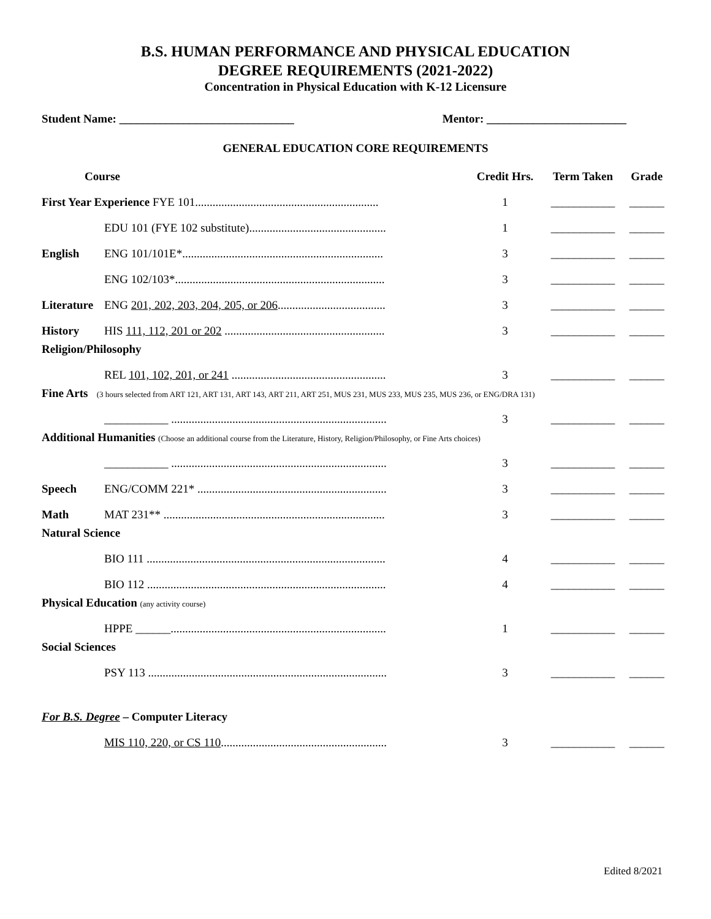B.S. HUMAN PERFORMANCE AND PHYSICAL EDUCATION
DEGREE REQUIREMENTS (2021-2022)
Concentration in Physical Education with K-12 Licensure
Student Name: ______________________________ Mentor: ________________________
GENERAL EDUCATION CORE REQUIREMENTS
| Course | | Credit Hrs. | Term Taken | Grade |
| --- | --- | --- | --- | --- |
| First Year Experience FYE 101............................................................... | | 1 | ___________ | ______ |
| | EDU 101 (FYE 102 substitute)............................................... | 1 | ___________ | ______ |
| English | ENG 101/101E*..................................................................... | 3 | ___________ | ______ |
| | ENG 102/103*........................................................................ | 3 | ___________ | ______ |
| Literature | ENG 201, 202, 203, 204, 205, or 206 ..................................... | 3 | ___________ | ______ |
| History | HIS 111, 112, 201 or 202 ....................................................... | 3 | ___________ | ______ |
| Religion/Philosophy | | | | |
| | REL 101, 102, 201, or 241 ..................................................... | 3 | ___________ | ______ |
| Fine Arts (3 hours selected from ART 121, ART 131, ART 143, ART 211, ART 251, MUS 231, MUS 233, MUS 235, MUS 236, or ENG/DRA 131) | | | | |
| | ___________ .......................................................................... | 3 | ___________ | ______ |
| Additional Humanities (Choose an additional course from the Literature, History, Religion/Philosophy, or Fine Arts choices) | | | | |
| | ___________ .......................................................................... | 3 | ___________ | ______ |
| Speech | ENG/COMM 221* ................................................................. | 3 | ___________ | ______ |
| Math | MAT 231** ............................................................................ | 3 | ___________ | ______ |
| Natural Science | | | | |
| | BIO 111 .................................................................................. | 4 | ___________ | ______ |
| | BIO 112 .................................................................................. | 4 | ___________ | ______ |
| Physical Education (any activity course) | | | | |
| | HPPE ______.......................................................................... | 1 | ___________ | ______ |
| Social Sciences | | | | |
| | PSY 113 .................................................................................. | 3 | ___________ | ______ |
| For B.S. Degree – Computer Literacy | | | | |
| | MIS 110, 220, or CS 110 ......................................................... | 3 | ___________ | ______ |
Edited 8/2021